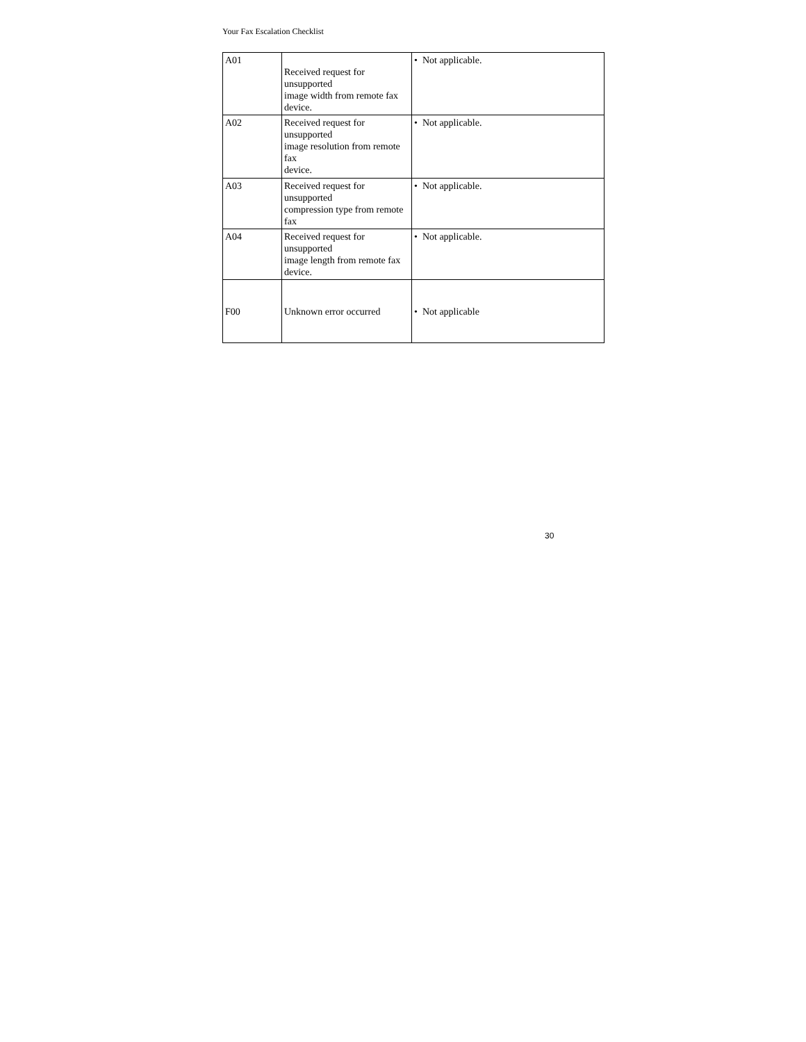Your Fax Escalation Checklist
| A01 | Received request for unsupported image width from remote fax device. | • Not applicable. |
| A02 | Received request for unsupported image resolution from remote fax device. | • Not applicable. |
| A03 | Received request for unsupported compression type from remote fax | • Not applicable. |
| A04 | Received request for unsupported image length from remote fax device. | • Not applicable. |
| F00 | Unknown error occurred | • Not applicable |
30